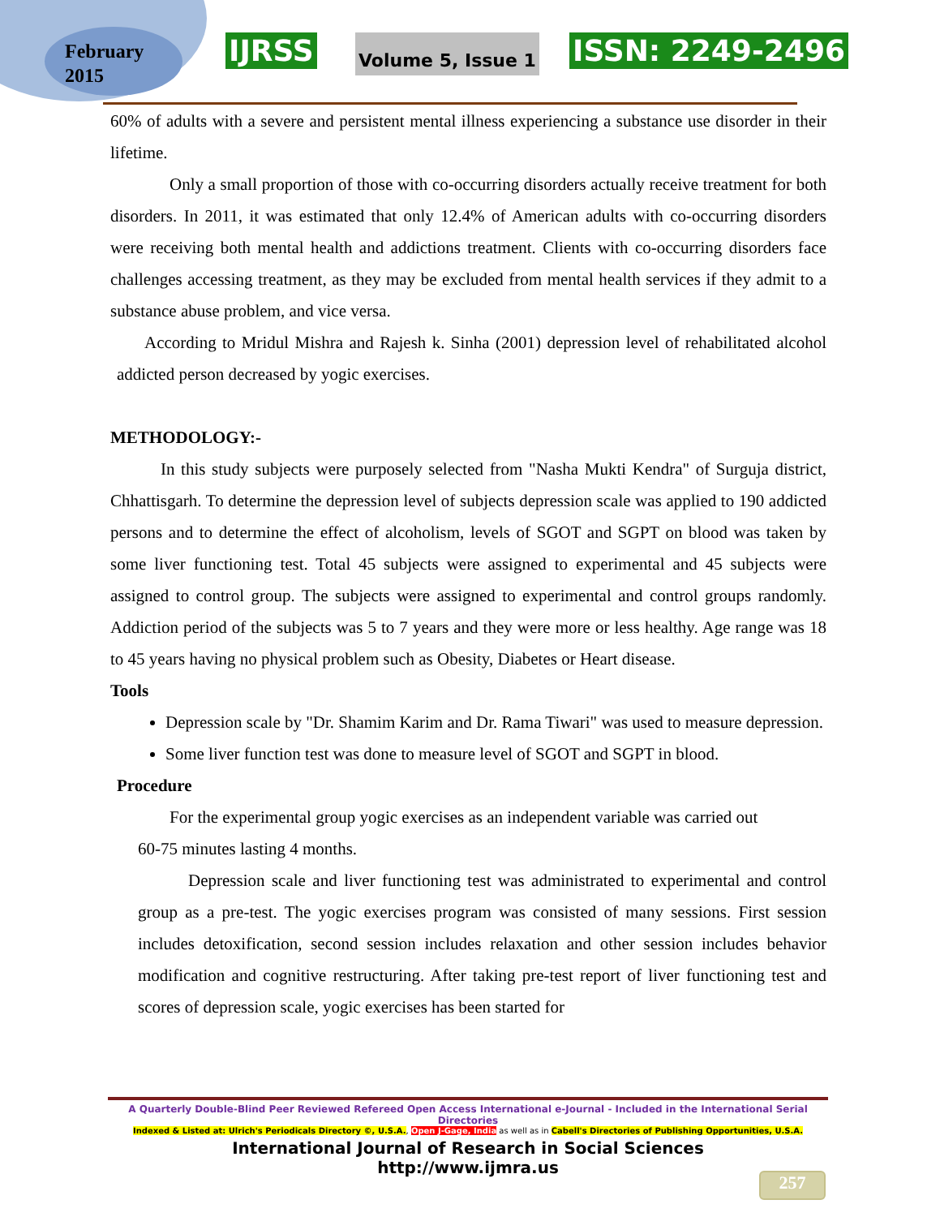February
2015
IJRSS Volume 5, Issue 1 ISSN: 2249-2496
60% of adults with a severe and persistent mental illness experiencing a substance use disorder in their lifetime.
Only a small proportion of those with co-occurring disorders actually receive treatment for both disorders. In 2011, it was estimated that only 12.4% of American adults with co-occurring disorders were receiving both mental health and addictions treatment. Clients with co-occurring disorders face challenges accessing treatment, as they may be excluded from mental health services if they admit to a substance abuse problem, and vice versa.
According to Mridul Mishra and Rajesh k. Sinha (2001) depression level of rehabilitated alcohol addicted person decreased by yogic exercises.
METHODOLOGY:-
In this study subjects were purposely selected from "Nasha Mukti Kendra" of Surguja district, Chhattisgarh. To determine the depression level of subjects depression scale was applied to 190 addicted persons and to determine the effect of alcoholism, levels of SGOT and SGPT on blood was taken by some liver functioning test. Total 45 subjects were assigned to experimental and 45 subjects were assigned to control group. The subjects were assigned to experimental and control groups randomly. Addiction period of the subjects was 5 to 7 years and they were more or less healthy. Age range was 18 to 45 years having no physical problem such as Obesity, Diabetes or Heart disease.
Tools
Depression scale by "Dr. Shamim Karim and Dr. Rama Tiwari" was used to measure depression.
Some liver function test was done to measure level of SGOT and SGPT in blood.
Procedure
For the experimental group yogic exercises as an independent variable was carried out
60-75 minutes lasting 4 months.
Depression scale and liver functioning test was administrated to experimental and control group as a pre-test. The yogic exercises program was consisted of many sessions. First session includes detoxification, second session includes relaxation and other session includes behavior modification and cognitive restructuring. After taking pre-test report of liver functioning test and scores of depression scale, yogic exercises has been started for
A Quarterly Double-Blind Peer Reviewed Refereed Open Access International e-Journal - Included in the International Serial Directories
Indexed & Listed at: Ulrich's Periodicals Directory ©, U.S.A., Open J-Gage, India as well as in Cabell's Directories of Publishing Opportunities, U.S.A.
International Journal of Research in Social Sciences
http://www.ijmra.us
257